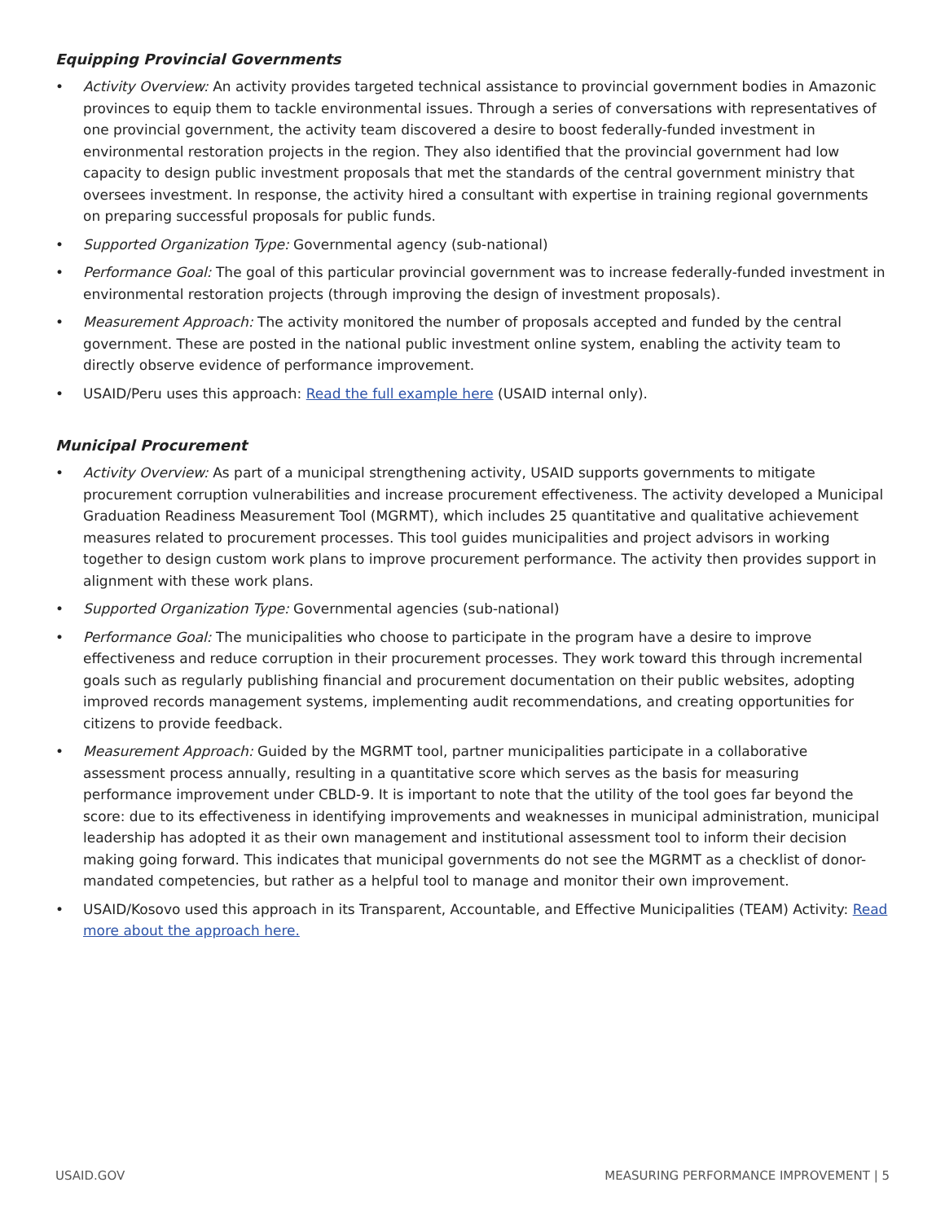Equipping Provincial Governments
• Activity Overview: An activity provides targeted technical assistance to provincial government bodies in Amazonic provinces to equip them to tackle environmental issues. Through a series of conversations with representatives of one provincial government, the activity team discovered a desire to boost federally-funded investment in environmental restoration projects in the region. They also identified that the provincial government had low capacity to design public investment proposals that met the standards of the central government ministry that oversees investment. In response, the activity hired a consultant with expertise in training regional governments on preparing successful proposals for public funds.
• Supported Organization Type: Governmental agency (sub-national)
• Performance Goal: The goal of this particular provincial government was to increase federally-funded investment in environmental restoration projects (through improving the design of investment proposals).
• Measurement Approach: The activity monitored the number of proposals accepted and funded by the central government. These are posted in the national public investment online system, enabling the activity team to directly observe evidence of performance improvement.
• USAID/Peru uses this approach: Read the full example here (USAID internal only).
Municipal Procurement
• Activity Overview: As part of a municipal strengthening activity, USAID supports governments to mitigate procurement corruption vulnerabilities and increase procurement effectiveness. The activity developed a Municipal Graduation Readiness Measurement Tool (MGRMT), which includes 25 quantitative and qualitative achievement measures related to procurement processes. This tool guides municipalities and project advisors in working together to design custom work plans to improve procurement performance. The activity then provides support in alignment with these work plans.
• Supported Organization Type: Governmental agencies (sub-national)
• Performance Goal: The municipalities who choose to participate in the program have a desire to improve effectiveness and reduce corruption in their procurement processes. They work toward this through incremental goals such as regularly publishing financial and procurement documentation on their public websites, adopting improved records management systems, implementing audit recommendations, and creating opportunities for citizens to provide feedback.
• Measurement Approach: Guided by the MGRMT tool, partner municipalities participate in a collaborative assessment process annually, resulting in a quantitative score which serves as the basis for measuring performance improvement under CBLD-9. It is important to note that the utility of the tool goes far beyond the score: due to its effectiveness in identifying improvements and weaknesses in municipal administration, municipal leadership has adopted it as their own management and institutional assessment tool to inform their decision making going forward. This indicates that municipal governments do not see the MGRMT as a checklist of donor-mandated competencies, but rather as a helpful tool to manage and monitor their own improvement.
• USAID/Kosovo used this approach in its Transparent, Accountable, and Effective Municipalities (TEAM) Activity: Read more about the approach here.
USAID.GOV MEASURING PERFORMANCE IMPROVEMENT | 5